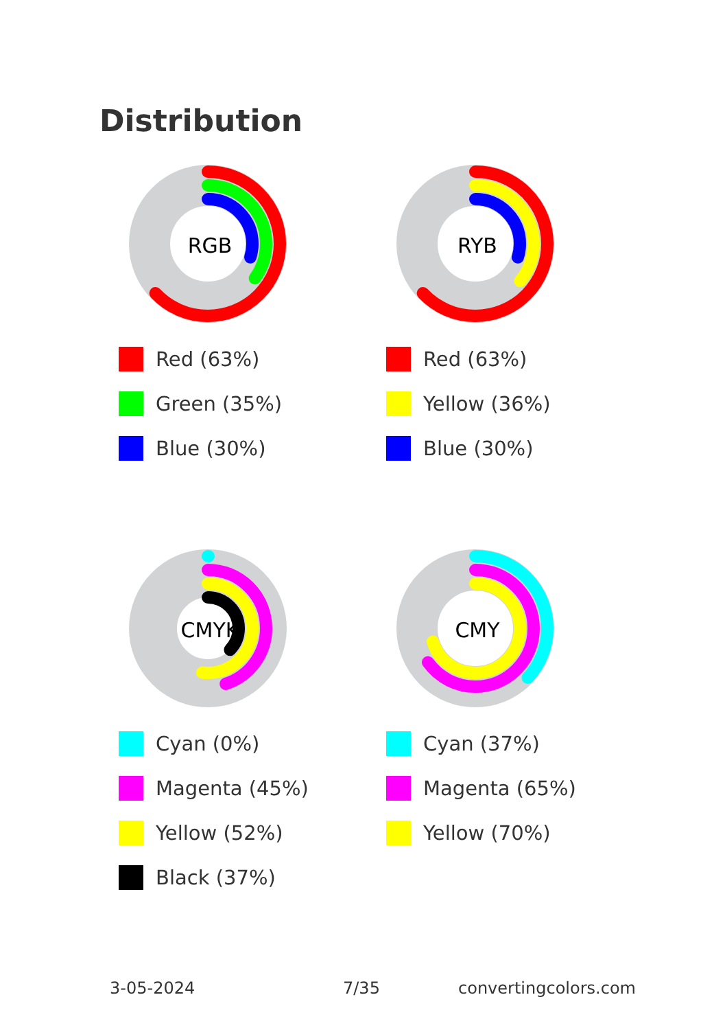Distribution
RGB
Red (63%)
Green (35%)
Blue (30%)
RYB
Red (63%)
Yellow (36%)
Blue (30%)
CMYK
Cyan (0%)
Magenta (45%)
Yellow (52%)
Black (37%)
CMY
Cyan (37%)
Magenta (65%)
Yellow (70%)
3-05-2024 7/35 convertingcolors.com